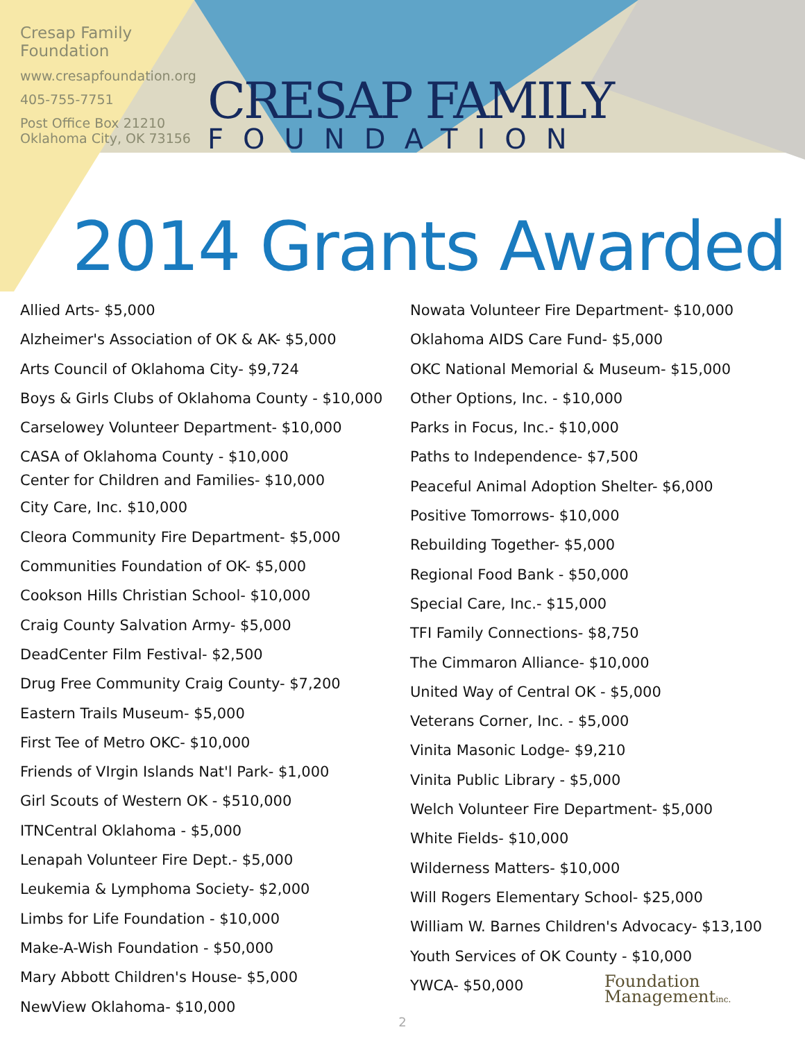Cresap Family Foundation
www.cresapfoundation.org
405-755-7751
Post Office Box 21210
Oklahoma City, OK 73156
CRESAP FAMILY
FOUNDATION
2014 Grants Awarded
Allied Arts- $5,000
Alzheimer's Association of OK & AK- $5,000
Arts Council of Oklahoma City- $9,724
Boys & Girls Clubs of Oklahoma County - $10,000
Carselowey Volunteer Department- $10,000
CASA of Oklahoma County - $10,000
Center for Children and Families- $10,000
City Care, Inc. $10,000
Cleora Community Fire Department- $5,000
Communities Foundation of OK- $5,000
Cookson Hills Christian School- $10,000
Craig County Salvation Army- $5,000
DeadCenter Film Festival- $2,500
Drug Free Community Craig County- $7,200
Eastern Trails Museum- $5,000
First Tee of Metro OKC- $10,000
Friends of VIrgin Islands Nat'l Park- $1,000
Girl Scouts of Western OK - $510,000
ITNCentral Oklahoma - $5,000
Lenapah Volunteer Fire Dept.- $5,000
Leukemia & Lymphoma Society- $2,000
Limbs for Life Foundation - $10,000
Make-A-Wish Foundation - $50,000
Mary Abbott Children's House- $5,000
NewView Oklahoma- $10,000
Nowata Volunteer Fire Department- $10,000
Oklahoma AIDS Care Fund- $5,000
OKC National Memorial & Museum- $15,000
Other Options, Inc. - $10,000
Parks in Focus, Inc.- $10,000
Paths to Independence- $7,500
Peaceful Animal Adoption Shelter- $6,000
Positive Tomorrows- $10,000
Rebuilding Together- $5,000
Regional Food Bank - $50,000
Special Care, Inc.- $15,000
TFI Family Connections- $8,750
The Cimmaron Alliance- $10,000
United Way of Central OK - $5,000
Veterans Corner, Inc. - $5,000
Vinita Masonic Lodge- $9,210
Vinita Public Library - $5,000
Welch Volunteer Fire Department- $5,000
White Fields- $10,000
Wilderness Matters- $10,000
Will Rogers Elementary School- $25,000
William W. Barnes Children's Advocacy- $13,100
Youth Services of OK County - $10,000
YWCA- $50,000 Foundation
Managementinc.
2